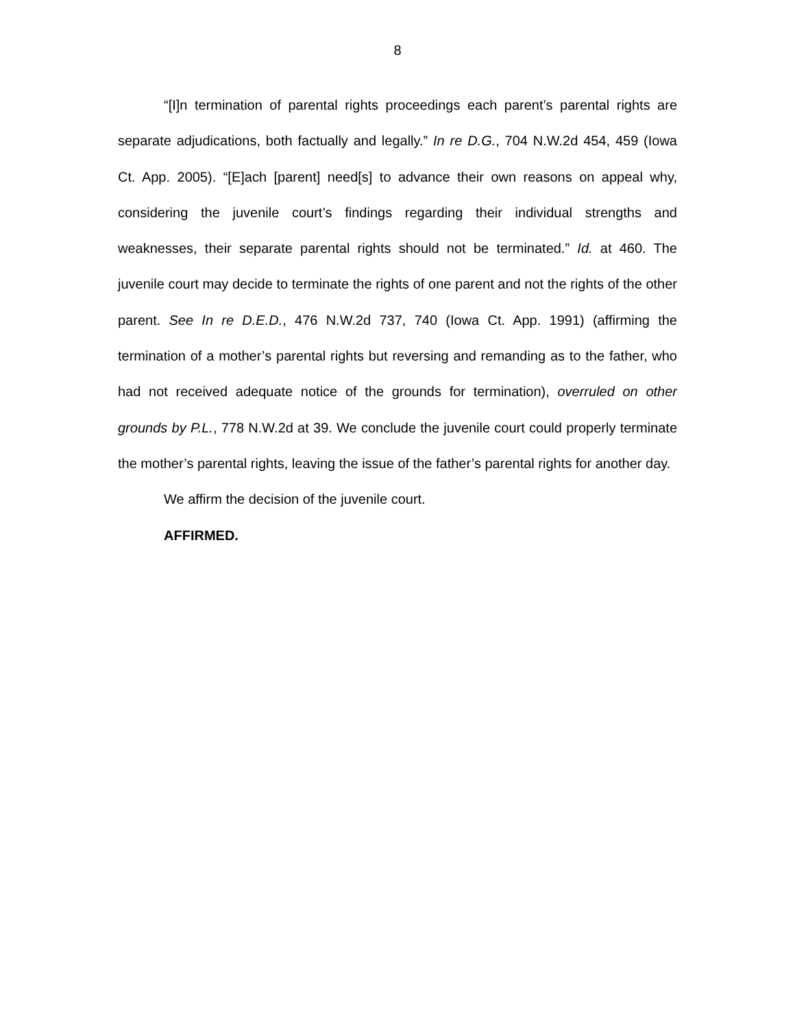8
“[I]n termination of parental rights proceedings each parent’s parental rights are separate adjudications, both factually and legally.” In re D.G., 704 N.W.2d 454, 459 (Iowa Ct. App. 2005). “[E]ach [parent] need[s] to advance their own reasons on appeal why, considering the juvenile court’s findings regarding their individual strengths and weaknesses, their separate parental rights should not be terminated.” Id. at 460. The juvenile court may decide to terminate the rights of one parent and not the rights of the other parent. See In re D.E.D., 476 N.W.2d 737, 740 (Iowa Ct. App. 1991) (affirming the termination of a mother’s parental rights but reversing and remanding as to the father, who had not received adequate notice of the grounds for termination), overruled on other grounds by P.L., 778 N.W.2d at 39. We conclude the juvenile court could properly terminate the mother’s parental rights, leaving the issue of the father’s parental rights for another day.
We affirm the decision of the juvenile court.
AFFIRMED.